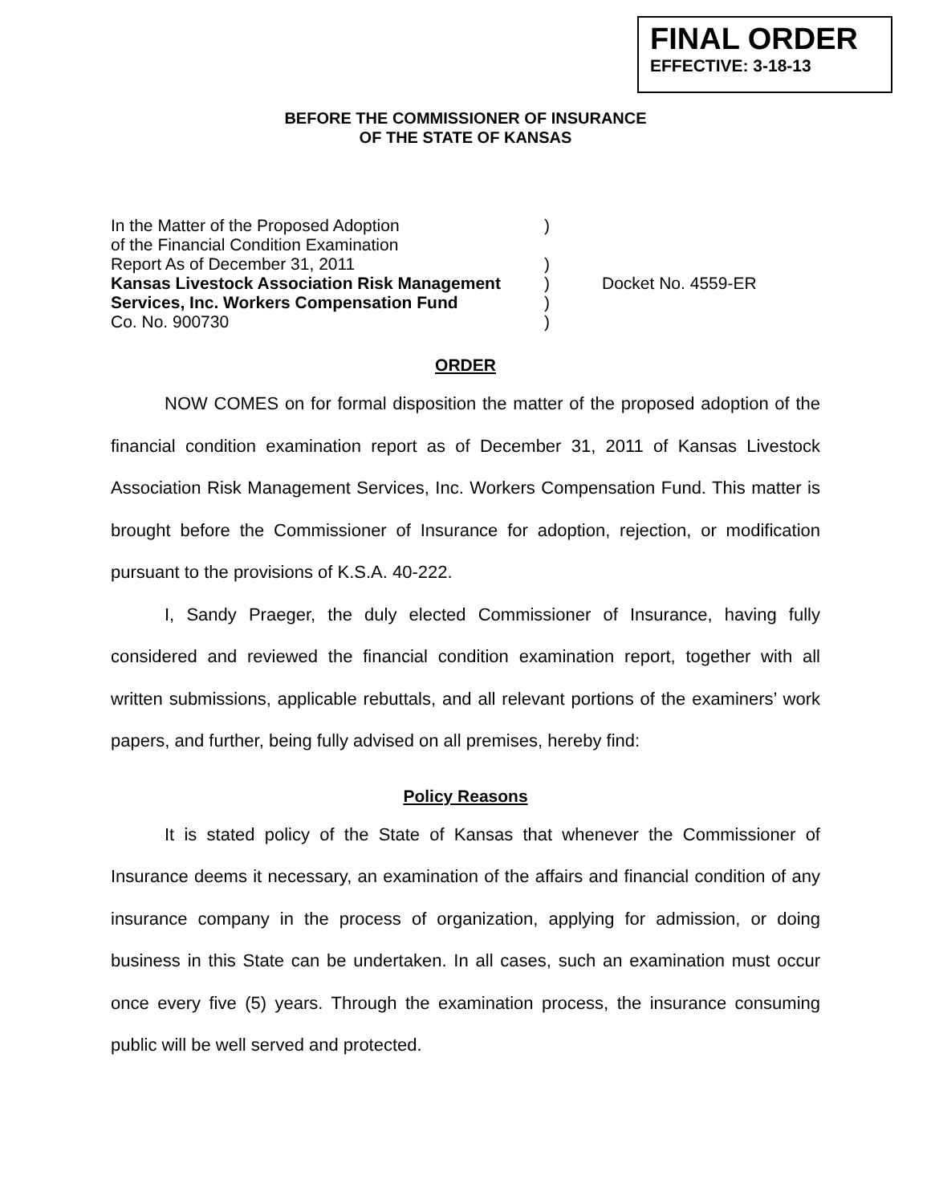FINAL ORDER
EFFECTIVE: 3-18-13
BEFORE THE COMMISSIONER OF INSURANCE
OF THE STATE OF KANSAS
| In the Matter of the Proposed Adoption | ) | |
| of the Financial Condition Examination | | |
| Report As of December 31, 2011 | ) | |
| Kansas Livestock Association Risk Management | ) | Docket No. 4559-ER |
| Services, Inc. Workers Compensation Fund | ) | |
| Co. No. 900730 | ) | |
ORDER
NOW COMES on for formal disposition the matter of the proposed adoption of the financial condition examination report as of December 31, 2011 of Kansas Livestock Association Risk Management Services, Inc. Workers Compensation Fund. This matter is brought before the Commissioner of Insurance for adoption, rejection, or modification pursuant to the provisions of K.S.A. 40-222.
I, Sandy Praeger, the duly elected Commissioner of Insurance, having fully considered and reviewed the financial condition examination report, together with all written submissions, applicable rebuttals, and all relevant portions of the examiners’ work papers, and further, being fully advised on all premises, hereby find:
Policy Reasons
It is stated policy of the State of Kansas that whenever the Commissioner of Insurance deems it necessary, an examination of the affairs and financial condition of any insurance company in the process of organization, applying for admission, or doing business in this State can be undertaken. In all cases, such an examination must occur once every five (5) years. Through the examination process, the insurance consuming public will be well served and protected.